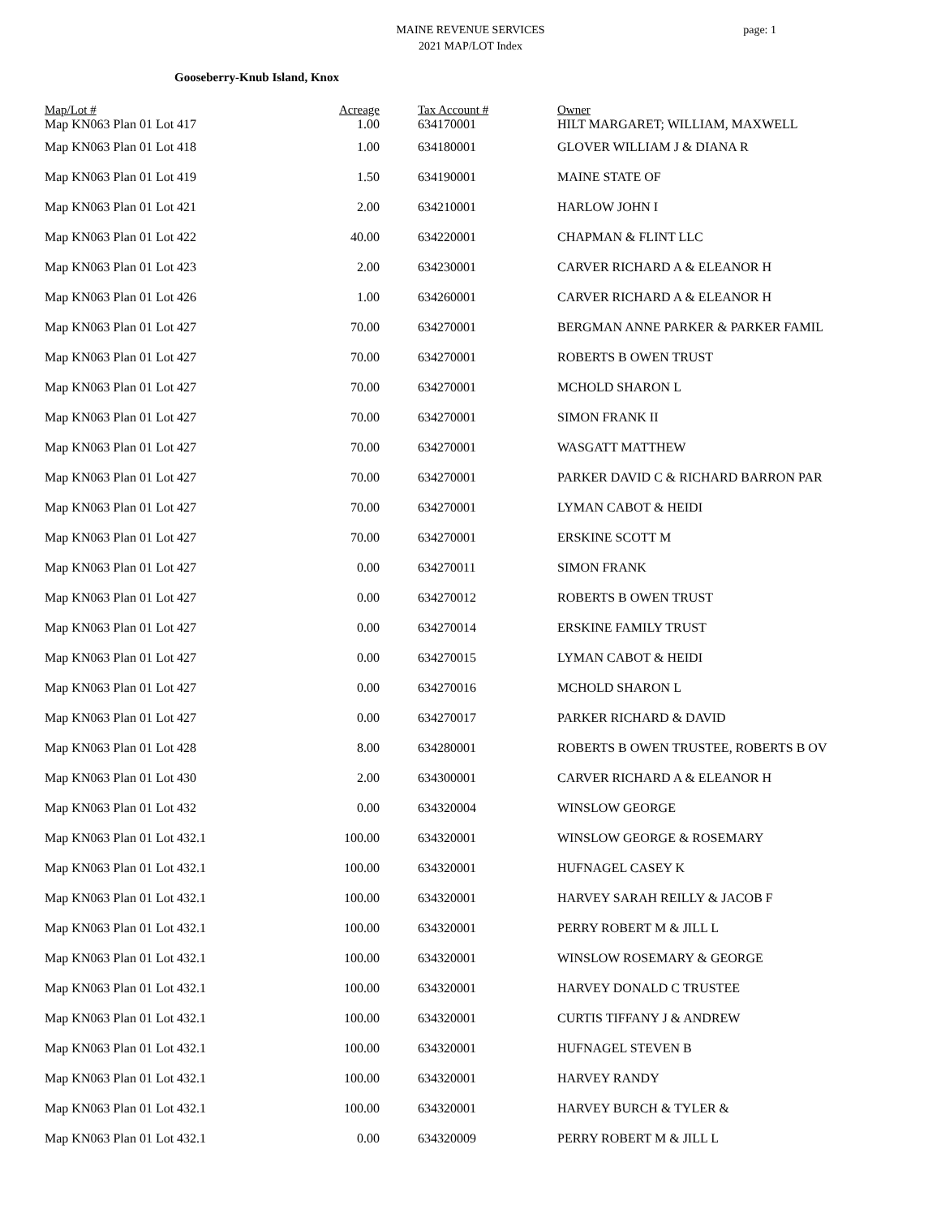MAINE REVENUE SERVICES
2021 MAP/LOT Index
page: 1
Gooseberry-Knub Island, Knox
| Map/Lot # | Acreage | Tax Account # | Owner |
| --- | --- | --- | --- |
| Map KN063 Plan 01 Lot 417 | 1.00 | 634170001 | HILT MARGARET; WILLIAM, MAXWELL |
| Map KN063 Plan 01 Lot 418 | 1.00 | 634180001 | GLOVER WILLIAM J & DIANA R |
| Map KN063 Plan 01 Lot 419 | 1.50 | 634190001 | MAINE STATE OF |
| Map KN063 Plan 01 Lot 421 | 2.00 | 634210001 | HARLOW JOHN I |
| Map KN063 Plan 01 Lot 422 | 40.00 | 634220001 | CHAPMAN & FLINT LLC |
| Map KN063 Plan 01 Lot 423 | 2.00 | 634230001 | CARVER RICHARD A & ELEANOR H |
| Map KN063 Plan 01 Lot 426 | 1.00 | 634260001 | CARVER RICHARD A & ELEANOR H |
| Map KN063 Plan 01 Lot 427 | 70.00 | 634270001 | BERGMAN ANNE PARKER & PARKER FAMIL |
| Map KN063 Plan 01 Lot 427 | 70.00 | 634270001 | ROBERTS B OWEN TRUST |
| Map KN063 Plan 01 Lot 427 | 70.00 | 634270001 | MCHOLD SHARON L |
| Map KN063 Plan 01 Lot 427 | 70.00 | 634270001 | SIMON FRANK II |
| Map KN063 Plan 01 Lot 427 | 70.00 | 634270001 | WASGATT MATTHEW |
| Map KN063 Plan 01 Lot 427 | 70.00 | 634270001 | PARKER DAVID C & RICHARD BARRON PAR |
| Map KN063 Plan 01 Lot 427 | 70.00 | 634270001 | LYMAN CABOT & HEIDI |
| Map KN063 Plan 01 Lot 427 | 70.00 | 634270001 | ERSKINE SCOTT M |
| Map KN063 Plan 01 Lot 427 | 0.00 | 634270011 | SIMON FRANK |
| Map KN063 Plan 01 Lot 427 | 0.00 | 634270012 | ROBERTS B OWEN TRUST |
| Map KN063 Plan 01 Lot 427 | 0.00 | 634270014 | ERSKINE FAMILY TRUST |
| Map KN063 Plan 01 Lot 427 | 0.00 | 634270015 | LYMAN CABOT & HEIDI |
| Map KN063 Plan 01 Lot 427 | 0.00 | 634270016 | MCHOLD SHARON L |
| Map KN063 Plan 01 Lot 427 | 0.00 | 634270017 | PARKER RICHARD & DAVID |
| Map KN063 Plan 01 Lot 428 | 8.00 | 634280001 | ROBERTS B OWEN TRUSTEE, ROBERTS B OV |
| Map KN063 Plan 01 Lot 430 | 2.00 | 634300001 | CARVER RICHARD A & ELEANOR H |
| Map KN063 Plan 01 Lot 432 | 0.00 | 634320004 | WINSLOW GEORGE |
| Map KN063 Plan 01 Lot 432.1 | 100.00 | 634320001 | WINSLOW GEORGE & ROSEMARY |
| Map KN063 Plan 01 Lot 432.1 | 100.00 | 634320001 | HUFNAGEL CASEY K |
| Map KN063 Plan 01 Lot 432.1 | 100.00 | 634320001 | HARVEY SARAH REILLY & JACOB F |
| Map KN063 Plan 01 Lot 432.1 | 100.00 | 634320001 | PERRY ROBERT M & JILL L |
| Map KN063 Plan 01 Lot 432.1 | 100.00 | 634320001 | WINSLOW ROSEMARY & GEORGE |
| Map KN063 Plan 01 Lot 432.1 | 100.00 | 634320001 | HARVEY DONALD C TRUSTEE |
| Map KN063 Plan 01 Lot 432.1 | 100.00 | 634320001 | CURTIS TIFFANY J & ANDREW |
| Map KN063 Plan 01 Lot 432.1 | 100.00 | 634320001 | HUFNAGEL STEVEN B |
| Map KN063 Plan 01 Lot 432.1 | 100.00 | 634320001 | HARVEY RANDY |
| Map KN063 Plan 01 Lot 432.1 | 100.00 | 634320001 | HARVEY BURCH & TYLER & |
| Map KN063 Plan 01 Lot 432.1 | 0.00 | 634320009 | PERRY ROBERT M & JILL L |